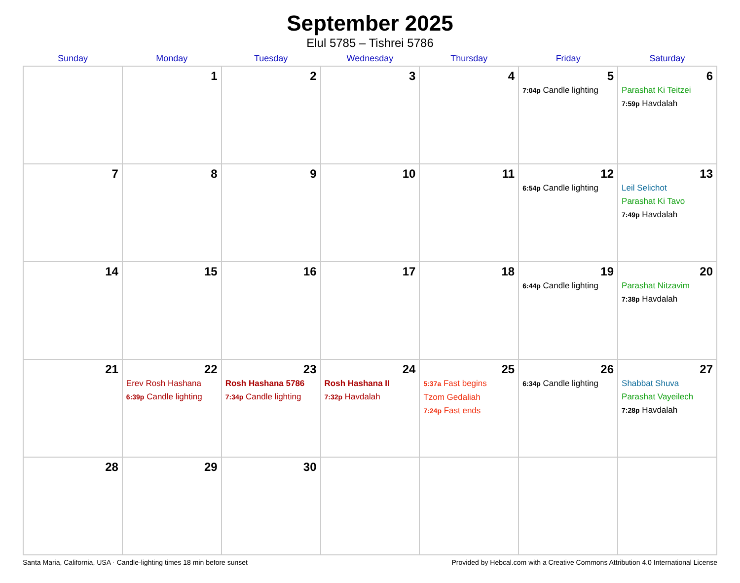September 2025
Elul 5785 – Tishrei 5786
| Sunday | Monday | Tuesday | Wednesday | Thursday | Friday | Saturday |
| --- | --- | --- | --- | --- | --- | --- |
| | 1 | 2 | 3 | 4 | 5 7:04p Candle lighting | 6 Parashat Ki Teitzei 7:59p Havdalah |
| 7 | 8 | 9 | 10 | 11 | 12 6:54p Candle lighting | 13 Leil Selichot Parashat Ki Tavo 7:49p Havdalah |
| 14 | 15 | 16 | 17 | 18 | 19 6:44p Candle lighting | 20 Parashat Nitzavim 7:38p Havdalah |
| 21 | 22 Erev Rosh Hashana 6:39p Candle lighting | 23 Rosh Hashana 5786 7:34p Candle lighting | 24 Rosh Hashana II 7:32p Havdalah | 25 5:37a Fast begins Tzom Gedaliah 7:24p Fast ends | 26 6:34p Candle lighting | 27 Shabbat Shuva Parashat Vayeilech 7:28p Havdalah |
| 28 | 29 | 30 | | | | |
Santa Maria, California, USA · Candle-lighting times 18 min before sunset Provided by Hebcal.com with a Creative Commons Attribution 4.0 International License